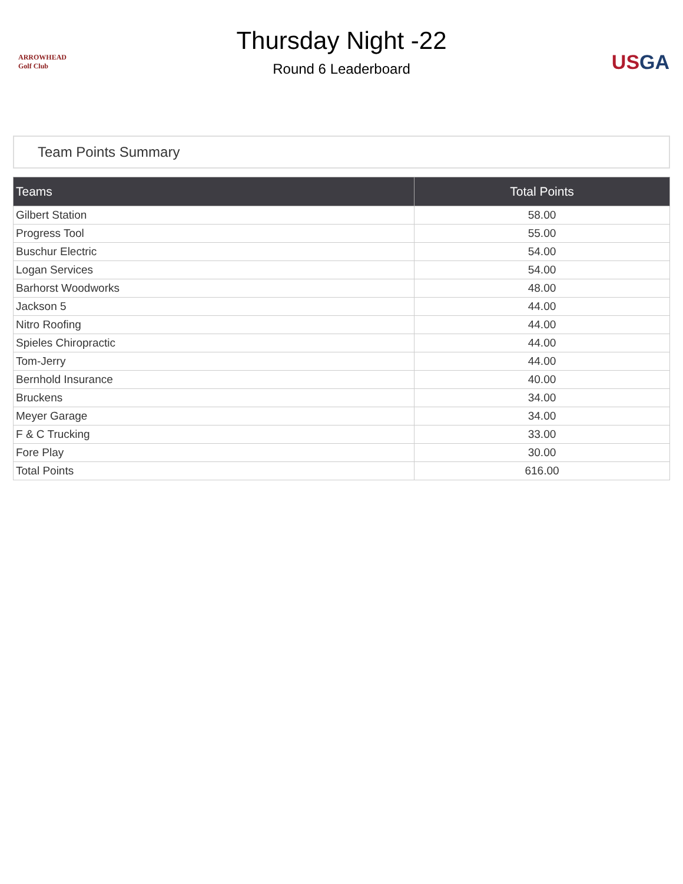ARROWHEAD
Golf Club
Thursday Night -22
Round 6 Leaderboard
USGA
Team Points Summary
| Teams | Total Points |
| --- | --- |
| Gilbert Station | 58.00 |
| Progress Tool | 55.00 |
| Buschur Electric | 54.00 |
| Logan Services | 54.00 |
| Barhorst Woodworks | 48.00 |
| Jackson 5 | 44.00 |
| Nitro Roofing | 44.00 |
| Spieles Chiropractic | 44.00 |
| Tom-Jerry | 44.00 |
| Bernhold Insurance | 40.00 |
| Bruckens | 34.00 |
| Meyer Garage | 34.00 |
| F & C Trucking | 33.00 |
| Fore Play | 30.00 |
| Total Points | 616.00 |